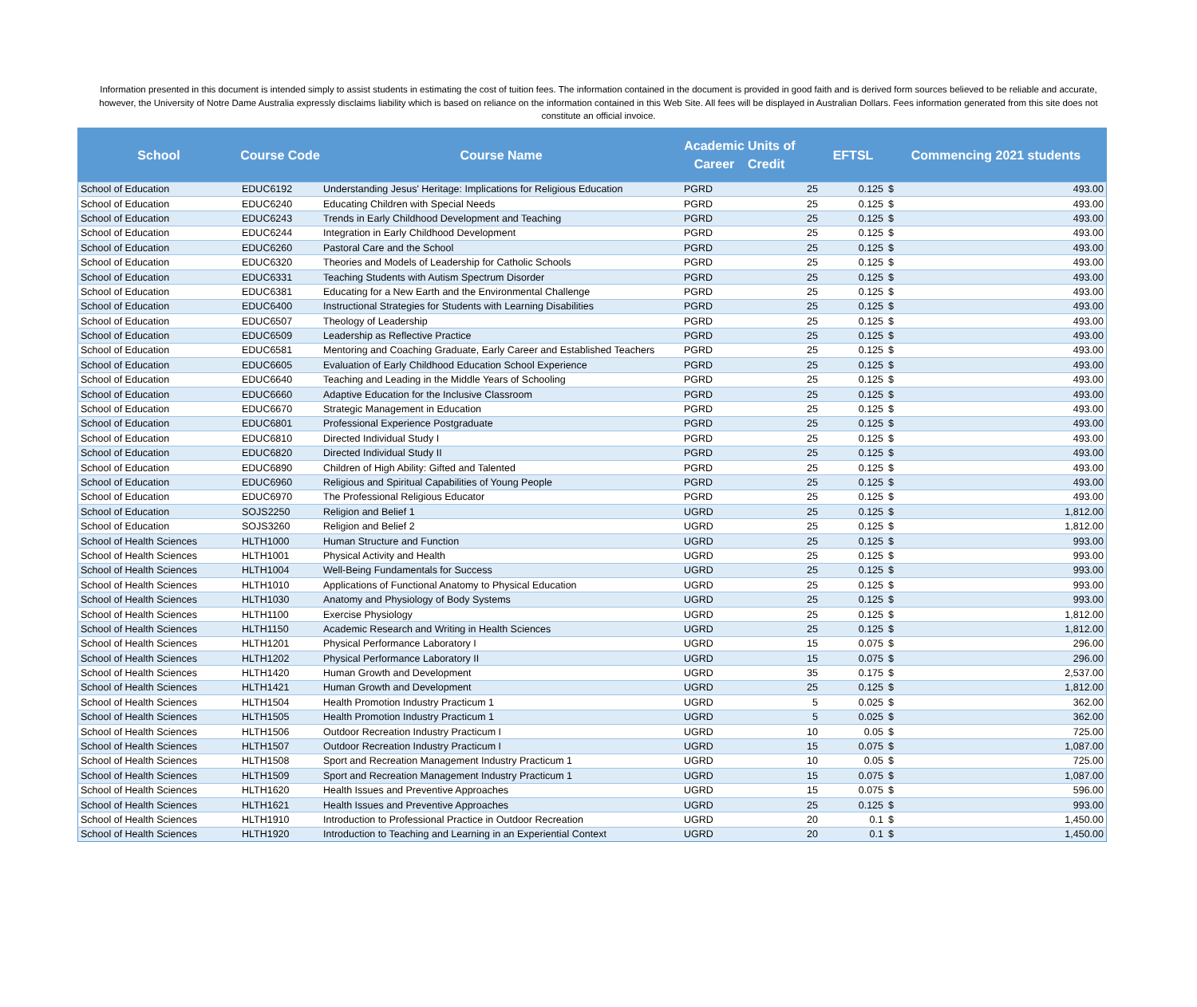Information presented in this document is intended simply to assist students in estimating the cost of tuition fees. The information contained in the document is provided in good faith and is derived form sources believed to be reliable and accurate, however, the University of Notre Dame Australia expressly disclaims liability which is based on reliance on the information contained in this Web Site. All fees will be displayed in Australian Dollars. Fees information generated from this site does not constitute an official invoice.
| School | Course Code | Course Name | Academic Career | Units of Credit | EFTSL | Commencing 2021 students | |
| --- | --- | --- | --- | --- | --- | --- | --- |
| School of Education | EDUC6192 | Understanding Jesus' Heritage: Implications for Religious Education | PGRD | 25 | 0.125 | $ | 493.00 |
| School of Education | EDUC6240 | Educating Children with Special Needs | PGRD | 25 | 0.125 | $ | 493.00 |
| School of Education | EDUC6243 | Trends in Early Childhood Development and Teaching | PGRD | 25 | 0.125 | $ | 493.00 |
| School of Education | EDUC6244 | Integration in Early Childhood Development | PGRD | 25 | 0.125 | $ | 493.00 |
| School of Education | EDUC6260 | Pastoral Care and the School | PGRD | 25 | 0.125 | $ | 493.00 |
| School of Education | EDUC6320 | Theories and Models of Leadership for Catholic Schools | PGRD | 25 | 0.125 | $ | 493.00 |
| School of Education | EDUC6331 | Teaching Students with Autism Spectrum Disorder | PGRD | 25 | 0.125 | $ | 493.00 |
| School of Education | EDUC6381 | Educating for a New Earth and the Environmental Challenge | PGRD | 25 | 0.125 | $ | 493.00 |
| School of Education | EDUC6400 | Instructional Strategies for Students with Learning Disabilities | PGRD | 25 | 0.125 | $ | 493.00 |
| School of Education | EDUC6507 | Theology of Leadership | PGRD | 25 | 0.125 | $ | 493.00 |
| School of Education | EDUC6509 | Leadership as Reflective Practice | PGRD | 25 | 0.125 | $ | 493.00 |
| School of Education | EDUC6581 | Mentoring and Coaching Graduate, Early Career and Established Teachers | PGRD | 25 | 0.125 | $ | 493.00 |
| School of Education | EDUC6605 | Evaluation of Early Childhood Education School Experience | PGRD | 25 | 0.125 | $ | 493.00 |
| School of Education | EDUC6640 | Teaching and Leading in the Middle Years of Schooling | PGRD | 25 | 0.125 | $ | 493.00 |
| School of Education | EDUC6660 | Adaptive Education for the Inclusive Classroom | PGRD | 25 | 0.125 | $ | 493.00 |
| School of Education | EDUC6670 | Strategic Management in Education | PGRD | 25 | 0.125 | $ | 493.00 |
| School of Education | EDUC6801 | Professional Experience Postgraduate | PGRD | 25 | 0.125 | $ | 493.00 |
| School of Education | EDUC6810 | Directed Individual Study I | PGRD | 25 | 0.125 | $ | 493.00 |
| School of Education | EDUC6820 | Directed Individual Study II | PGRD | 25 | 0.125 | $ | 493.00 |
| School of Education | EDUC6890 | Children of High Ability: Gifted and Talented | PGRD | 25 | 0.125 | $ | 493.00 |
| School of Education | EDUC6960 | Religious and Spiritual Capabilities of Young People | PGRD | 25 | 0.125 | $ | 493.00 |
| School of Education | EDUC6970 | The Professional Religious Educator | PGRD | 25 | 0.125 | $ | 493.00 |
| School of Education | SOJS2250 | Religion and Belief 1 | UGRD | 25 | 0.125 | $ | 1,812.00 |
| School of Education | SOJS3260 | Religion and Belief 2 | UGRD | 25 | 0.125 | $ | 1,812.00 |
| School of Health Sciences | HLTH1000 | Human Structure and Function | UGRD | 25 | 0.125 | $ | 993.00 |
| School of Health Sciences | HLTH1001 | Physical Activity and Health | UGRD | 25 | 0.125 | $ | 993.00 |
| School of Health Sciences | HLTH1004 | Well-Being Fundamentals for Success | UGRD | 25 | 0.125 | $ | 993.00 |
| School of Health Sciences | HLTH1010 | Applications of Functional Anatomy to Physical Education | UGRD | 25 | 0.125 | $ | 993.00 |
| School of Health Sciences | HLTH1030 | Anatomy and Physiology of Body Systems | UGRD | 25 | 0.125 | $ | 993.00 |
| School of Health Sciences | HLTH1100 | Exercise Physiology | UGRD | 25 | 0.125 | $ | 1,812.00 |
| School of Health Sciences | HLTH1150 | Academic Research and Writing in Health Sciences | UGRD | 25 | 0.125 | $ | 1,812.00 |
| School of Health Sciences | HLTH1201 | Physical Performance Laboratory I | UGRD | 15 | 0.075 | $ | 296.00 |
| School of Health Sciences | HLTH1202 | Physical Performance Laboratory II | UGRD | 15 | 0.075 | $ | 296.00 |
| School of Health Sciences | HLTH1420 | Human Growth and Development | UGRD | 35 | 0.175 | $ | 2,537.00 |
| School of Health Sciences | HLTH1421 | Human Growth and Development | UGRD | 25 | 0.125 | $ | 1,812.00 |
| School of Health Sciences | HLTH1504 | Health Promotion Industry Practicum 1 | UGRD | 5 | 0.025 | $ | 362.00 |
| School of Health Sciences | HLTH1505 | Health Promotion Industry Practicum 1 | UGRD | 5 | 0.025 | $ | 362.00 |
| School of Health Sciences | HLTH1506 | Outdoor Recreation Industry Practicum I | UGRD | 10 | 0.05 | $ | 725.00 |
| School of Health Sciences | HLTH1507 | Outdoor Recreation Industry Practicum I | UGRD | 15 | 0.075 | $ | 1,087.00 |
| School of Health Sciences | HLTH1508 | Sport and Recreation Management Industry Practicum 1 | UGRD | 10 | 0.05 | $ | 725.00 |
| School of Health Sciences | HLTH1509 | Sport and Recreation Management Industry Practicum 1 | UGRD | 15 | 0.075 | $ | 1,087.00 |
| School of Health Sciences | HLTH1620 | Health Issues and Preventive Approaches | UGRD | 15 | 0.075 | $ | 596.00 |
| School of Health Sciences | HLTH1621 | Health Issues and Preventive Approaches | UGRD | 25 | 0.125 | $ | 993.00 |
| School of Health Sciences | HLTH1910 | Introduction to Professional Practice in Outdoor Recreation | UGRD | 20 | 0.1 | $ | 1,450.00 |
| School of Health Sciences | HLTH1920 | Introduction to Teaching and Learning in an Experiential Context | UGRD | 20 | 0.1 | $ | 1,450.00 |